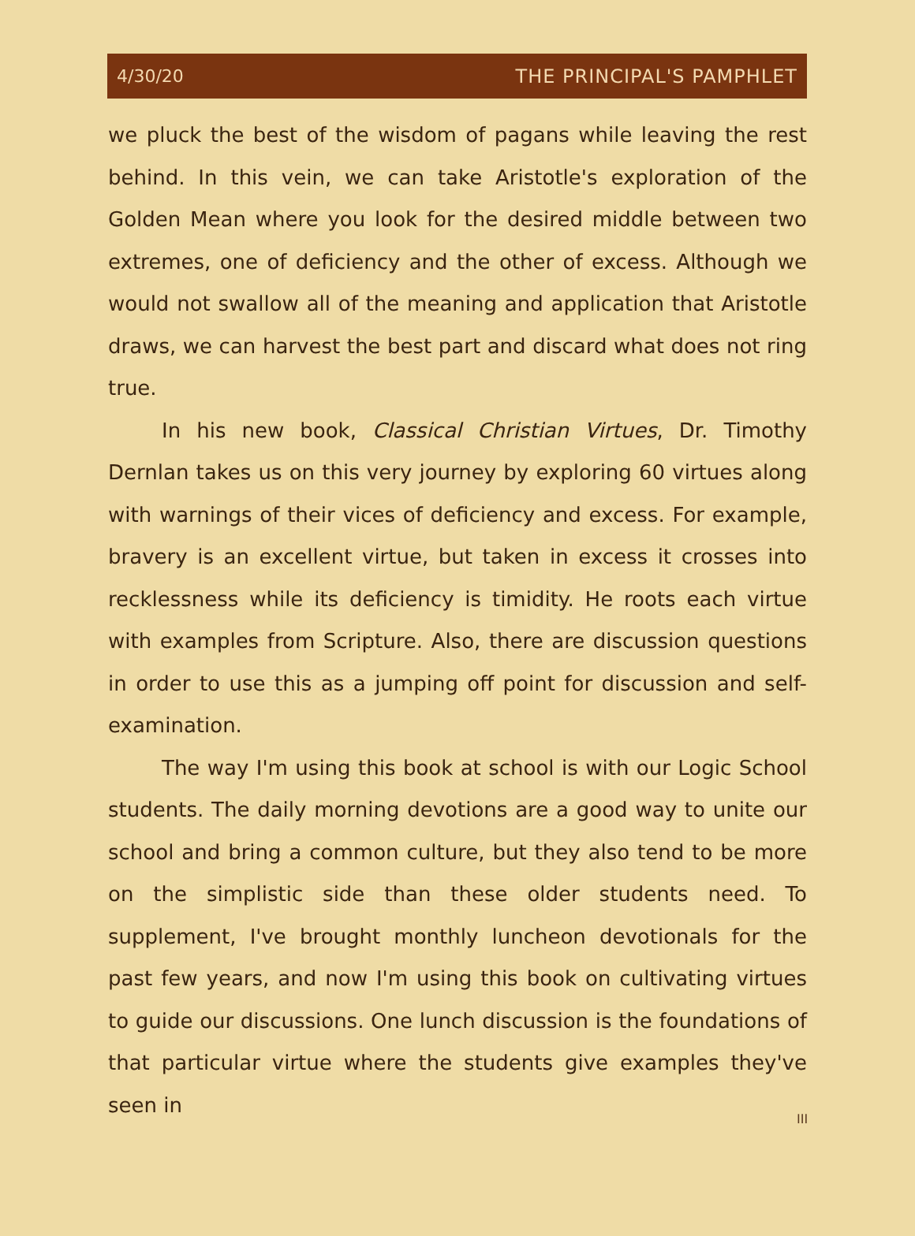4/30/20 THE PRINCIPAL'S PAMPHLET
we pluck the best of the wisdom of pagans while leaving the rest behind. In this vein, we can take Aristotle's exploration of the Golden Mean where you look for the desired middle between two extremes, one of deficiency and the other of excess. Although we would not swallow all of the meaning and application that Aristotle draws, we can harvest the best part and discard what does not ring true.
In his new book, Classical Christian Virtues, Dr. Timothy Dernlan takes us on this very journey by exploring 60 virtues along with warnings of their vices of deficiency and excess. For example, bravery is an excellent virtue, but taken in excess it crosses into recklessness while its deficiency is timidity. He roots each virtue with examples from Scripture. Also, there are discussion questions in order to use this as a jumping off point for discussion and self-examination.
The way I'm using this book at school is with our Logic School students. The daily morning devotions are a good way to unite our school and bring a common culture, but they also tend to be more on the simplistic side than these older students need. To supplement, I've brought monthly luncheon devotionals for the past few years, and now I'm using this book on cultivating virtues to guide our discussions. One lunch discussion is the foundations of that particular virtue where the students give examples they've seen in
III